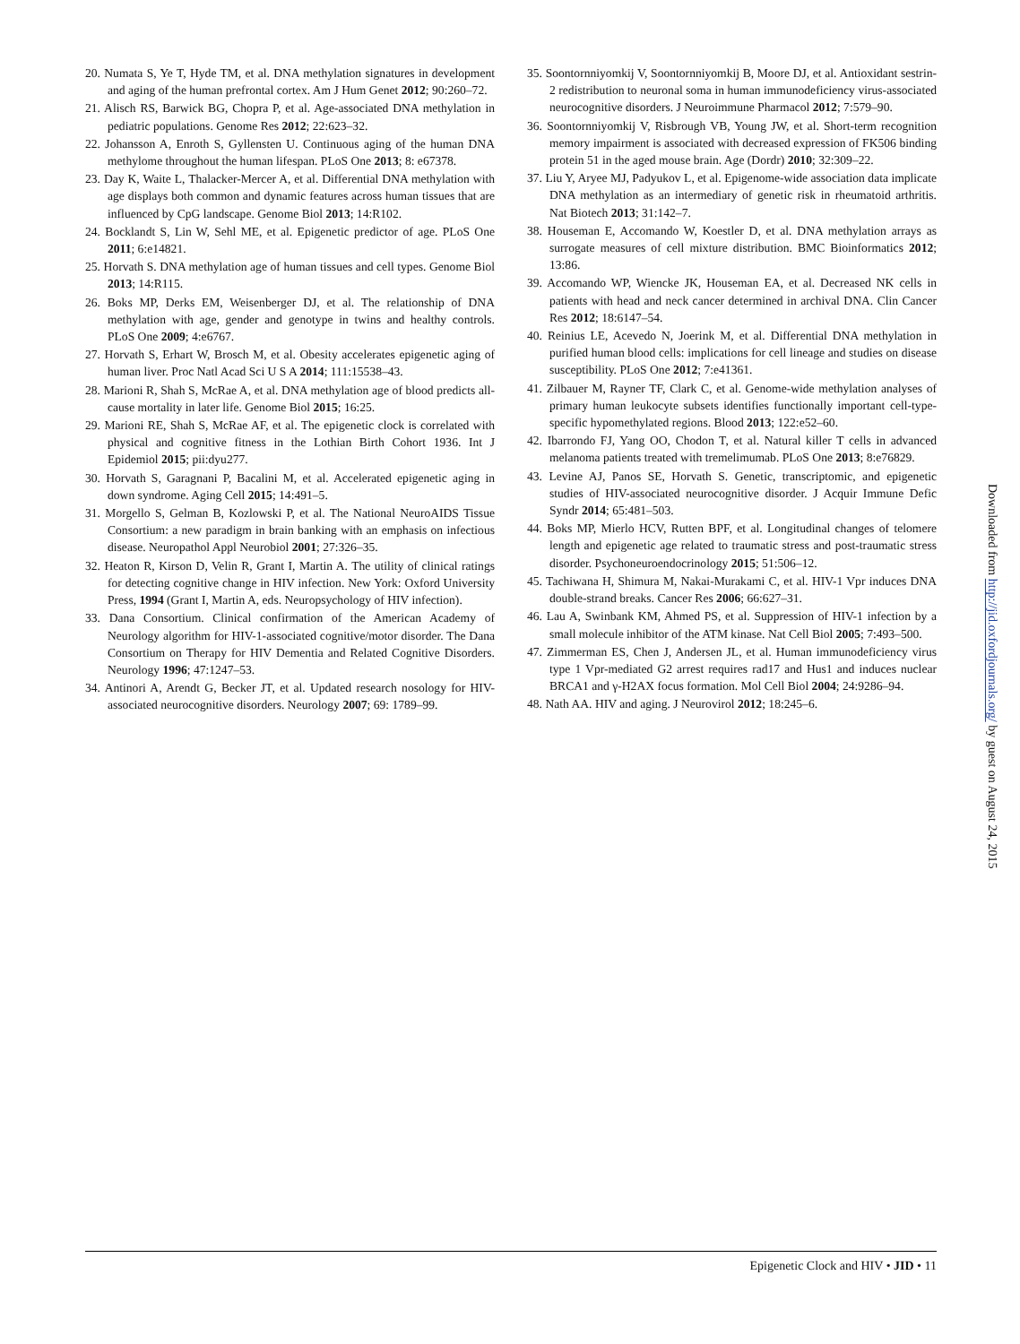20. Numata S, Ye T, Hyde TM, et al. DNA methylation signatures in development and aging of the human prefrontal cortex. Am J Hum Genet 2012; 90:260–72.
21. Alisch RS, Barwick BG, Chopra P, et al. Age-associated DNA methylation in pediatric populations. Genome Res 2012; 22:623–32.
22. Johansson A, Enroth S, Gyllensten U. Continuous aging of the human DNA methylome throughout the human lifespan. PLoS One 2013; 8: e67378.
23. Day K, Waite L, Thalacker-Mercer A, et al. Differential DNA methylation with age displays both common and dynamic features across human tissues that are influenced by CpG landscape. Genome Biol 2013; 14:R102.
24. Bocklandt S, Lin W, Sehl ME, et al. Epigenetic predictor of age. PLoS One 2011; 6:e14821.
25. Horvath S. DNA methylation age of human tissues and cell types. Genome Biol 2013; 14:R115.
26. Boks MP, Derks EM, Weisenberger DJ, et al. The relationship of DNA methylation with age, gender and genotype in twins and healthy controls. PLoS One 2009; 4:e6767.
27. Horvath S, Erhart W, Brosch M, et al. Obesity accelerates epigenetic aging of human liver. Proc Natl Acad Sci U S A 2014; 111:15538–43.
28. Marioni R, Shah S, McRae A, et al. DNA methylation age of blood predicts all-cause mortality in later life. Genome Biol 2015; 16:25.
29. Marioni RE, Shah S, McRae AF, et al. The epigenetic clock is correlated with physical and cognitive fitness in the Lothian Birth Cohort 1936. Int J Epidemiol 2015; pii:dyu277.
30. Horvath S, Garagnani P, Bacalini M, et al. Accelerated epigenetic aging in down syndrome. Aging Cell 2015; 14:491–5.
31. Morgello S, Gelman B, Kozlowski P, et al. The National NeuroAIDS Tissue Consortium: a new paradigm in brain banking with an emphasis on infectious disease. Neuropathol Appl Neurobiol 2001; 27:326–35.
32. Heaton R, Kirson D, Velin R, Grant I, Martin A. The utility of clinical ratings for detecting cognitive change in HIV infection. New York: Oxford University Press, 1994 (Grant I, Martin A, eds. Neuropsychology of HIV infection).
33. Dana Consortium. Clinical confirmation of the American Academy of Neurology algorithm for HIV-1-associated cognitive/motor disorder. The Dana Consortium on Therapy for HIV Dementia and Related Cognitive Disorders. Neurology 1996; 47:1247–53.
34. Antinori A, Arendt G, Becker JT, et al. Updated research nosology for HIV-associated neurocognitive disorders. Neurology 2007; 69: 1789–99.
35. Soontornniyomkij V, Soontornniyomkij B, Moore DJ, et al. Antioxidant sestrin-2 redistribution to neuronal soma in human immunodeficiency virus-associated neurocognitive disorders. J Neuroimmune Pharmacol 2012; 7:579–90.
36. Soontornniyomkij V, Risbrough VB, Young JW, et al. Short-term recognition memory impairment is associated with decreased expression of FK506 binding protein 51 in the aged mouse brain. Age (Dordr) 2010; 32:309–22.
37. Liu Y, Aryee MJ, Padyukov L, et al. Epigenome-wide association data implicate DNA methylation as an intermediary of genetic risk in rheumatoid arthritis. Nat Biotech 2013; 31:142–7.
38. Houseman E, Accomando W, Koestler D, et al. DNA methylation arrays as surrogate measures of cell mixture distribution. BMC Bioinformatics 2012; 13:86.
39. Accomando WP, Wiencke JK, Houseman EA, et al. Decreased NK cells in patients with head and neck cancer determined in archival DNA. Clin Cancer Res 2012; 18:6147–54.
40. Reinius LE, Acevedo N, Joerink M, et al. Differential DNA methylation in purified human blood cells: implications for cell lineage and studies on disease susceptibility. PLoS One 2012; 7:e41361.
41. Zilbauer M, Rayner TF, Clark C, et al. Genome-wide methylation analyses of primary human leukocyte subsets identifies functionally important cell-type-specific hypomethylated regions. Blood 2013; 122:e52–60.
42. Ibarrondo FJ, Yang OO, Chodon T, et al. Natural killer T cells in advanced melanoma patients treated with tremelimumab. PLoS One 2013; 8:e76829.
43. Levine AJ, Panos SE, Horvath S. Genetic, transcriptomic, and epigenetic studies of HIV-associated neurocognitive disorder. J Acquir Immune Defic Syndr 2014; 65:481–503.
44. Boks MP, Mierlo HCV, Rutten BPF, et al. Longitudinal changes of telomere length and epigenetic age related to traumatic stress and post-traumatic stress disorder. Psychoneuroendocrinology 2015; 51:506–12.
45. Tachiwana H, Shimura M, Nakai-Murakami C, et al. HIV-1 Vpr induces DNA double-strand breaks. Cancer Res 2006; 66:627–31.
46. Lau A, Swinbank KM, Ahmed PS, et al. Suppression of HIV-1 infection by a small molecule inhibitor of the ATM kinase. Nat Cell Biol 2005; 7:493–500.
47. Zimmerman ES, Chen J, Andersen JL, et al. Human immunodeficiency virus type 1 Vpr-mediated G2 arrest requires rad17 and Hus1 and induces nuclear BRCA1 and γ-H2AX focus formation. Mol Cell Biol 2004; 24:9286–94.
48. Nath AA. HIV and aging. J Neurovirol 2012; 18:245–6.
Downloaded from http://jid.oxfordjournals.org/ by guest on August 24, 2015
Epigenetic Clock and HIV • JID • 11